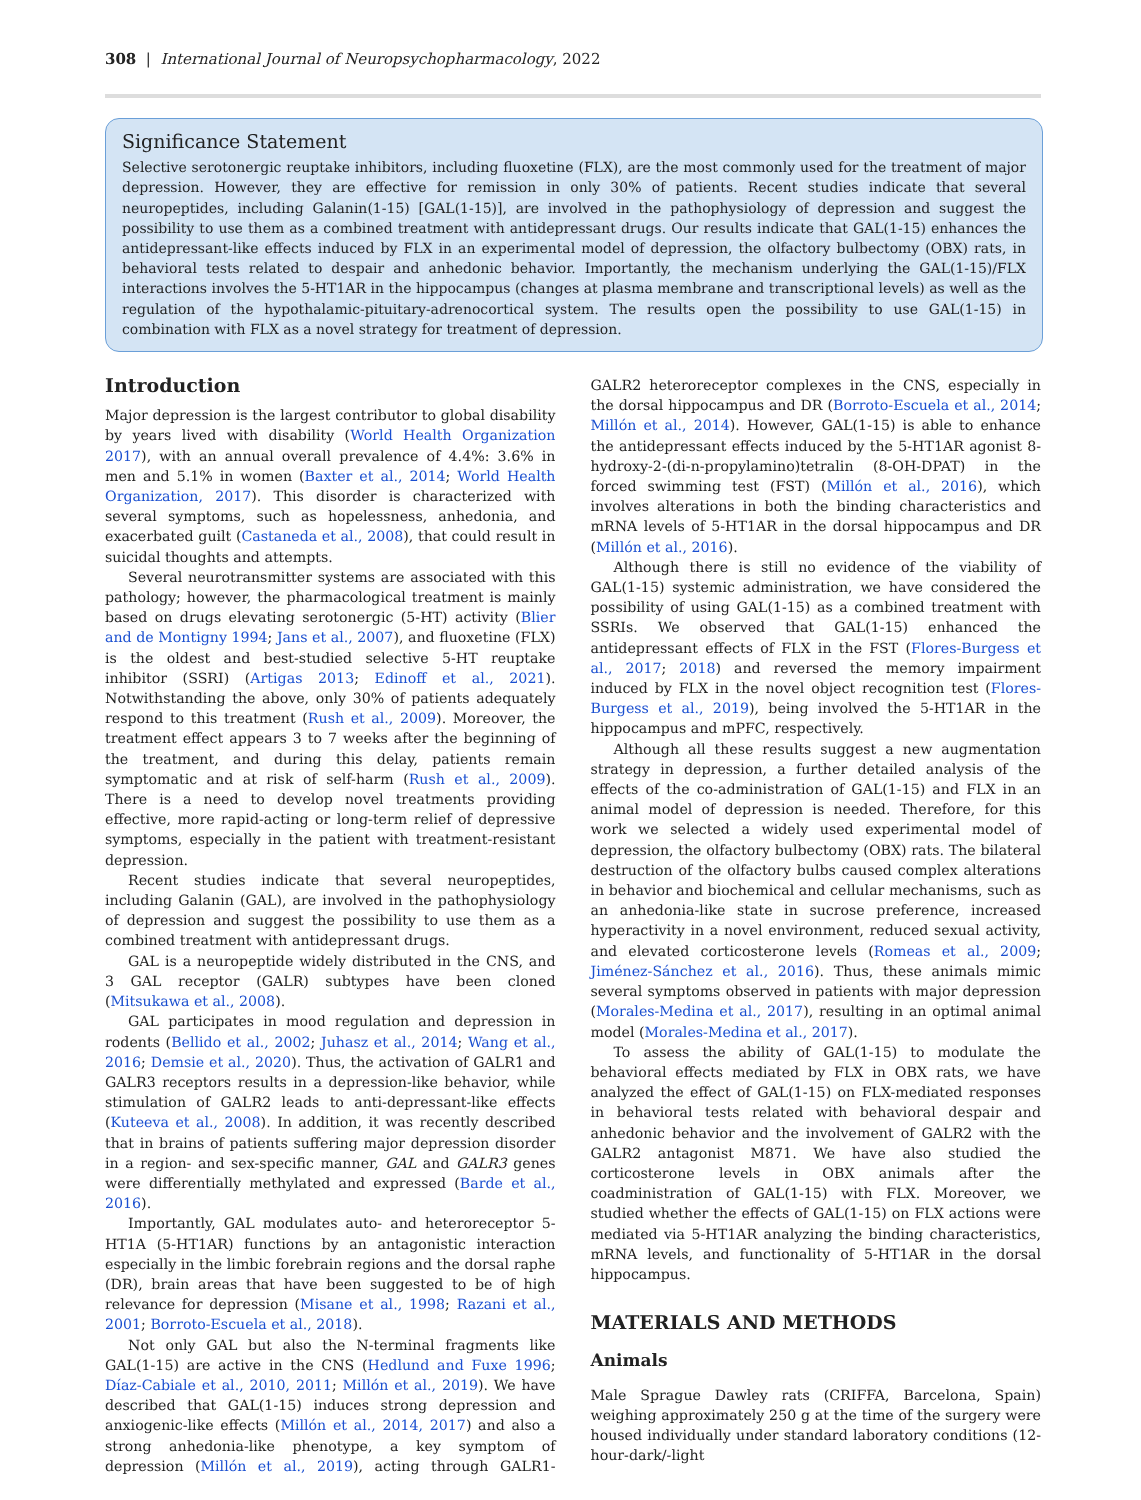308 | International Journal of Neuropsychopharmacology, 2022
Significance Statement
Selective serotonergic reuptake inhibitors, including fluoxetine (FLX), are the most commonly used for the treatment of major depression. However, they are effective for remission in only 30% of patients. Recent studies indicate that several neuropeptides, including Galanin(1-15) [GAL(1-15)], are involved in the pathophysiology of depression and suggest the possibility to use them as a combined treatment with antidepressant drugs. Our results indicate that GAL(1-15) enhances the antidepressant-like effects induced by FLX in an experimental model of depression, the olfactory bulbectomy (OBX) rats, in behavioral tests related to despair and anhedonic behavior. Importantly, the mechanism underlying the GAL(1-15)/FLX interactions involves the 5-HT1AR in the hippocampus (changes at plasma membrane and transcriptional levels) as well as the regulation of the hypothalamic-pituitary-adrenocortical system. The results open the possibility to use GAL(1-15) in combination with FLX as a novel strategy for treatment of depression.
Introduction
Major depression is the largest contributor to global disability by years lived with disability (World Health Organization 2017), with an annual overall prevalence of 4.4%: 3.6% in men and 5.1% in women (Baxter et al., 2014; World Health Organization, 2017). This disorder is characterized with several symptoms, such as hopelessness, anhedonia, and exacerbated guilt (Castaneda et al., 2008), that could result in suicidal thoughts and attempts.
Several neurotransmitter systems are associated with this pathology; however, the pharmacological treatment is mainly based on drugs elevating serotonergic (5-HT) activity (Blier and de Montigny 1994; Jans et al., 2007), and fluoxetine (FLX) is the oldest and best-studied selective 5-HT reuptake inhibitor (SSRI) (Artigas 2013; Edinoff et al., 2021). Notwithstanding the above, only 30% of patients adequately respond to this treatment (Rush et al., 2009). Moreover, the treatment effect appears 3 to 7 weeks after the beginning of the treatment, and during this delay, patients remain symptomatic and at risk of self-harm (Rush et al., 2009). There is a need to develop novel treatments providing effective, more rapid-acting or long-term relief of depressive symptoms, especially in the patient with treatment-resistant depression.
Recent studies indicate that several neuropeptides, including Galanin (GAL), are involved in the pathophysiology of depression and suggest the possibility to use them as a combined treatment with antidepressant drugs.
GAL is a neuropeptide widely distributed in the CNS, and 3 GAL receptor (GALR) subtypes have been cloned (Mitsukawa et al., 2008).
GAL participates in mood regulation and depression in rodents (Bellido et al., 2002; Juhasz et al., 2014; Wang et al., 2016; Demsie et al., 2020). Thus, the activation of GALR1 and GALR3 receptors results in a depression-like behavior, while stimulation of GALR2 leads to anti-depressant-like effects (Kuteeva et al., 2008). In addition, it was recently described that in brains of patients suffering major depression disorder in a region- and sex-specific manner, GAL and GALR3 genes were differentially methylated and expressed (Barde et al., 2016).
Importantly, GAL modulates auto- and heteroreceptor 5-HT1A (5-HT1AR) functions by an antagonistic interaction especially in the limbic forebrain regions and the dorsal raphe (DR), brain areas that have been suggested to be of high relevance for depression (Misane et al., 1998; Razani et al., 2001; Borroto-Escuela et al., 2018).
Not only GAL but also the N-terminal fragments like GAL(1-15) are active in the CNS (Hedlund and Fuxe 1996; Díaz-Cabiale et al., 2010, 2011; Millón et al., 2019). We have described that GAL(1-15) induces strong depression and anxiogenic-like effects (Millón et al., 2014, 2017) and also a strong anhedonia-like phenotype, a key symptom of depression (Millón et al., 2019), acting through GALR1-GALR2 heteroreceptor complexes in the CNS, especially in the dorsal hippocampus and DR (Borroto-Escuela et al., 2014; Millón et al., 2014). However, GAL(1-15) is able to enhance the antidepressant effects induced by the 5-HT1AR agonist 8-hydroxy-2-(di-n-propylamino)tetralin (8-OH-DPAT) in the forced swimming test (FST) (Millón et al., 2016), which involves alterations in both the binding characteristics and mRNA levels of 5-HT1AR in the dorsal hippocampus and DR (Millón et al., 2016).
Although there is still no evidence of the viability of GAL(1-15) systemic administration, we have considered the possibility of using GAL(1-15) as a combined treatment with SSRIs. We observed that GAL(1-15) enhanced the antidepressant effects of FLX in the FST (Flores-Burgess et al., 2017; 2018) and reversed the memory impairment induced by FLX in the novel object recognition test (Flores-Burgess et al., 2019), being involved the 5-HT1AR in the hippocampus and mPFC, respectively.
Although all these results suggest a new augmentation strategy in depression, a further detailed analysis of the effects of the co-administration of GAL(1-15) and FLX in an animal model of depression is needed. Therefore, for this work we selected a widely used experimental model of depression, the olfactory bulbectomy (OBX) rats. The bilateral destruction of the olfactory bulbs caused complex alterations in behavior and biochemical and cellular mechanisms, such as an anhedonia-like state in sucrose preference, increased hyperactivity in a novel environment, reduced sexual activity, and elevated corticosterone levels (Romeas et al., 2009; Jiménez-Sánchez et al., 2016). Thus, these animals mimic several symptoms observed in patients with major depression (Morales-Medina et al., 2017), resulting in an optimal animal model (Morales-Medina et al., 2017).
To assess the ability of GAL(1-15) to modulate the behavioral effects mediated by FLX in OBX rats, we have analyzed the effect of GAL(1-15) on FLX-mediated responses in behavioral tests related with behavioral despair and anhedonic behavior and the involvement of GALR2 with the GALR2 antagonist M871. We have also studied the corticosterone levels in OBX animals after the coadministration of GAL(1-15) with FLX. Moreover, we studied whether the effects of GAL(1-15) on FLX actions were mediated via 5-HT1AR analyzing the binding characteristics, mRNA levels, and functionality of 5-HT1AR in the dorsal hippocampus.
MATERIALS AND METHODS
Animals
Male Sprague Dawley rats (CRIFFA, Barcelona, Spain) weighing approximately 250 g at the time of the surgery were housed individually under standard laboratory conditions (12-hour-dark/-light